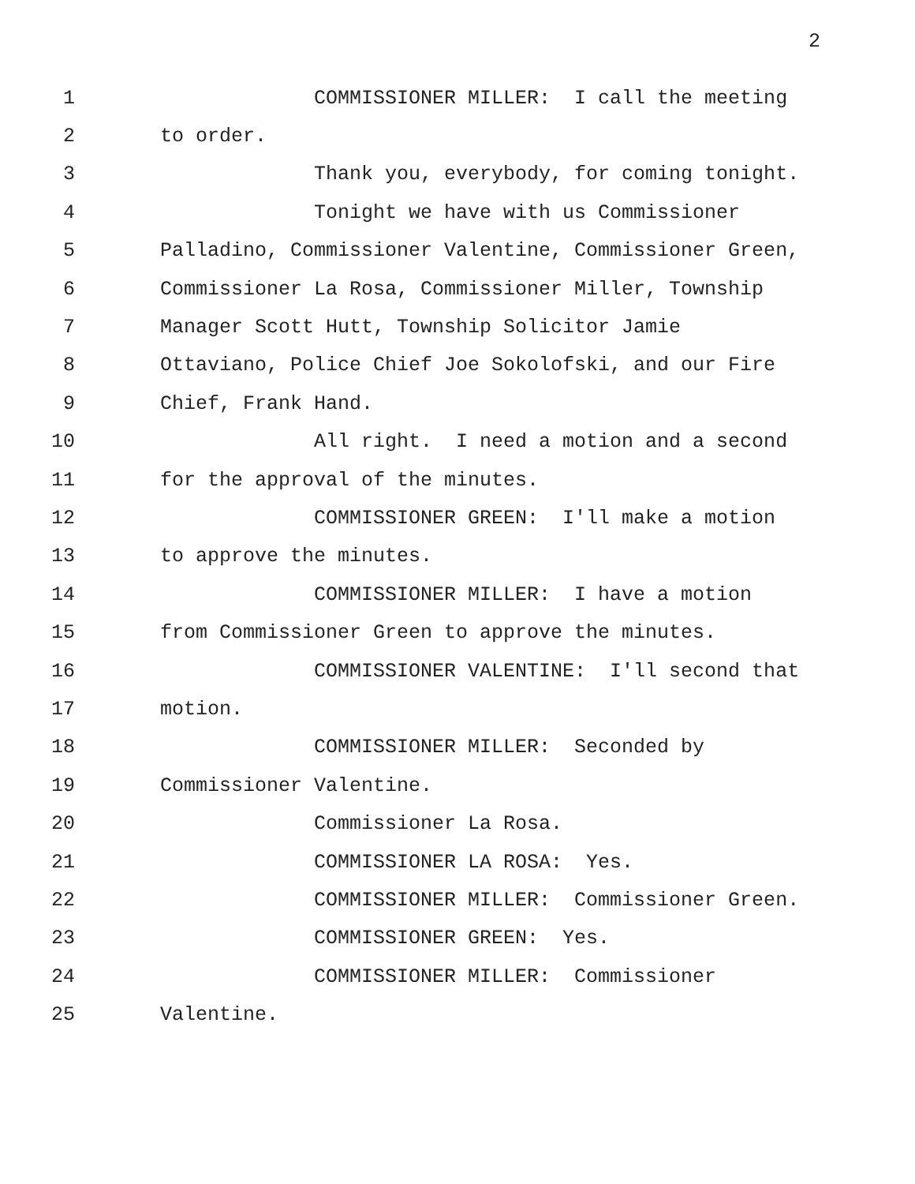2
1 COMMISSIONER MILLER: I call the meeting
2 to order.
3 Thank you, everybody, for coming tonight.
4 Tonight we have with us Commissioner
5 Palladino, Commissioner Valentine, Commissioner Green,
6 Commissioner La Rosa, Commissioner Miller, Township
7 Manager Scott Hutt, Township Solicitor Jamie
8 Ottaviano, Police Chief Joe Sokolofski, and our Fire
9 Chief, Frank Hand.
10 All right. I need a motion and a second
11 for the approval of the minutes.
12 COMMISSIONER GREEN: I'll make a motion
13 to approve the minutes.
14 COMMISSIONER MILLER: I have a motion
15 from Commissioner Green to approve the minutes.
16 COMMISSIONER VALENTINE: I'll second that
17 motion.
18 COMMISSIONER MILLER: Seconded by
19 Commissioner Valentine.
20 Commissioner La Rosa.
21 COMMISSIONER LA ROSA: Yes.
22 COMMISSIONER MILLER: Commissioner Green.
23 COMMISSIONER GREEN: Yes.
24 COMMISSIONER MILLER: Commissioner
25 Valentine.